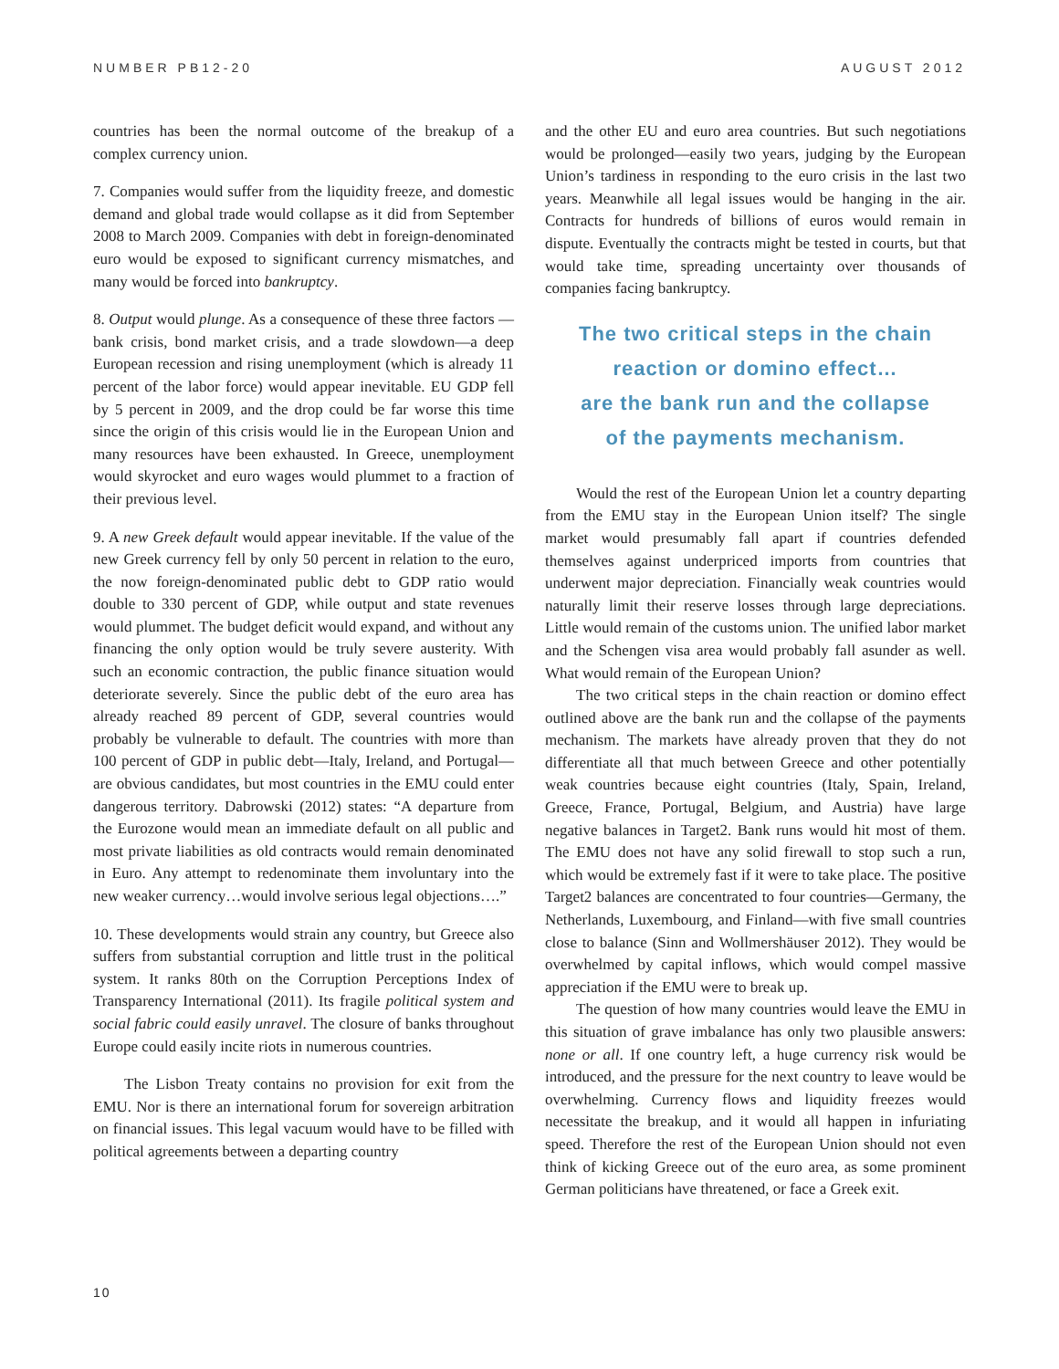NUMBER PB12-20 AUGUST 2012
countries has been the normal outcome of the breakup of a complex currency union.
7. Companies would suffer from the liquidity freeze, and domestic demand and global trade would collapse as it did from September 2008 to March 2009. Companies with debt in foreign-denominated euro would be exposed to significant currency mismatches, and many would be forced into bankruptcy.
8. Output would plunge. As a consequence of these three factors —bank crisis, bond market crisis, and a trade slowdown—a deep European recession and rising unemployment (which is already 11 percent of the labor force) would appear inevitable. EU GDP fell by 5 percent in 2009, and the drop could be far worse this time since the origin of this crisis would lie in the European Union and many resources have been exhausted. In Greece, unemployment would skyrocket and euro wages would plummet to a fraction of their previous level.
9. A new Greek default would appear inevitable. If the value of the new Greek currency fell by only 50 percent in relation to the euro, the now foreign-denominated public debt to GDP ratio would double to 330 percent of GDP, while output and state revenues would plummet. The budget deficit would expand, and without any financing the only option would be truly severe austerity. With such an economic contraction, the public finance situation would deteriorate severely. Since the public debt of the euro area has already reached 89 percent of GDP, several countries would probably be vulnerable to default. The countries with more than 100 percent of GDP in public debt—Italy, Ireland, and Portugal—are obvious candidates, but most countries in the EMU could enter dangerous territory. Dabrowski (2012) states: “A departure from the Eurozone would mean an immediate default on all public and most private liabilities as old contracts would remain denominated in Euro. Any attempt to redenominate them involuntary into the new weaker currency…would involve serious legal objections….”
10. These developments would strain any country, but Greece also suffers from substantial corruption and little trust in the political system. It ranks 80th on the Corruption Perceptions Index of Transparency International (2011). Its fragile political system and social fabric could easily unravel. The closure of banks throughout Europe could easily incite riots in numerous countries.
The Lisbon Treaty contains no provision for exit from the EMU. Nor is there an international forum for sovereign arbitration on financial issues. This legal vacuum would have to be filled with political agreements between a departing country
and the other EU and euro area countries. But such negotiations would be prolonged—easily two years, judging by the European Union’s tardiness in responding to the euro crisis in the last two years. Meanwhile all legal issues would be hanging in the air. Contracts for hundreds of billions of euros would remain in dispute. Eventually the contracts might be tested in courts, but that would take time, spreading uncertainty over thousands of companies facing bankruptcy.
The two critical steps in the chain
reaction or domino effect…
are the bank run and the collapse
of the payments mechanism.
Would the rest of the European Union let a country departing from the EMU stay in the European Union itself? The single market would presumably fall apart if countries defended themselves against underpriced imports from countries that underwent major depreciation. Financially weak countries would naturally limit their reserve losses through large depreciations. Little would remain of the customs union. The unified labor market and the Schengen visa area would probably fall asunder as well. What would remain of the European Union?
The two critical steps in the chain reaction or domino effect outlined above are the bank run and the collapse of the payments mechanism. The markets have already proven that they do not differentiate all that much between Greece and other potentially weak countries because eight countries (Italy, Spain, Ireland, Greece, France, Portugal, Belgium, and Austria) have large negative balances in Target2. Bank runs would hit most of them. The EMU does not have any solid firewall to stop such a run, which would be extremely fast if it were to take place. The positive Target2 balances are concentrated to four countries—Germany, the Netherlands, Luxembourg, and Finland—with five small countries close to balance (Sinn and Wollmershäuser 2012). They would be overwhelmed by capital inflows, which would compel massive appreciation if the EMU were to break up.
The question of how many countries would leave the EMU in this situation of grave imbalance has only two plausible answers: none or all. If one country left, a huge currency risk would be introduced, and the pressure for the next country to leave would be overwhelming. Currency flows and liquidity freezes would necessitate the breakup, and it would all happen in infuriating speed. Therefore the rest of the European Union should not even think of kicking Greece out of the euro area, as some prominent German politicians have threatened, or face a Greek exit.
10